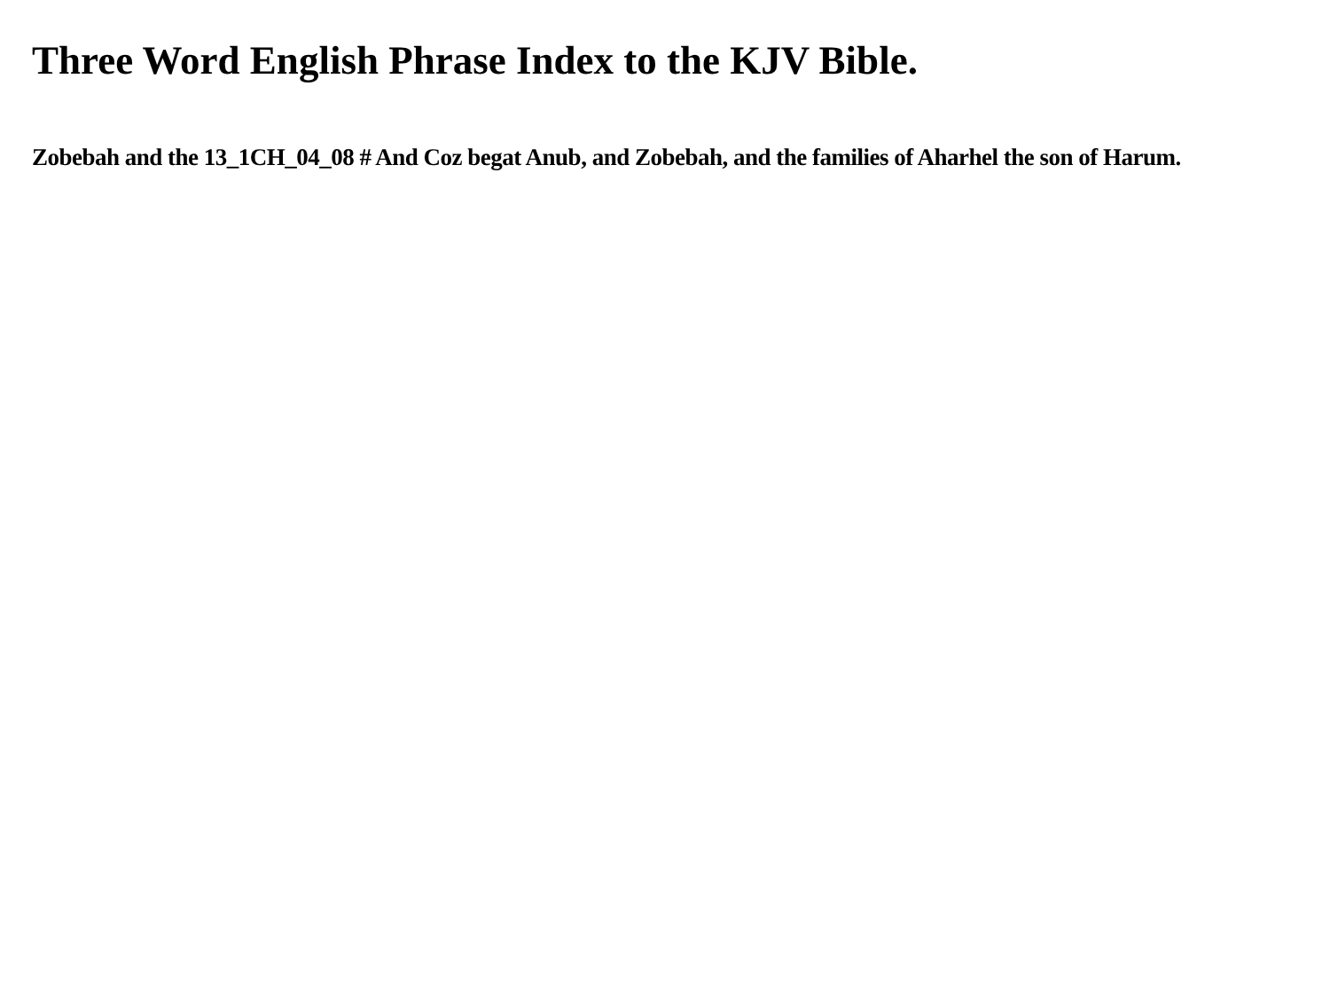Three Word English Phrase Index to the KJV Bible.
Zobebah and the 13_1CH_04_08 # And Coz begat Anub, and Zobebah, and the families of Aharhel the son of Harum.